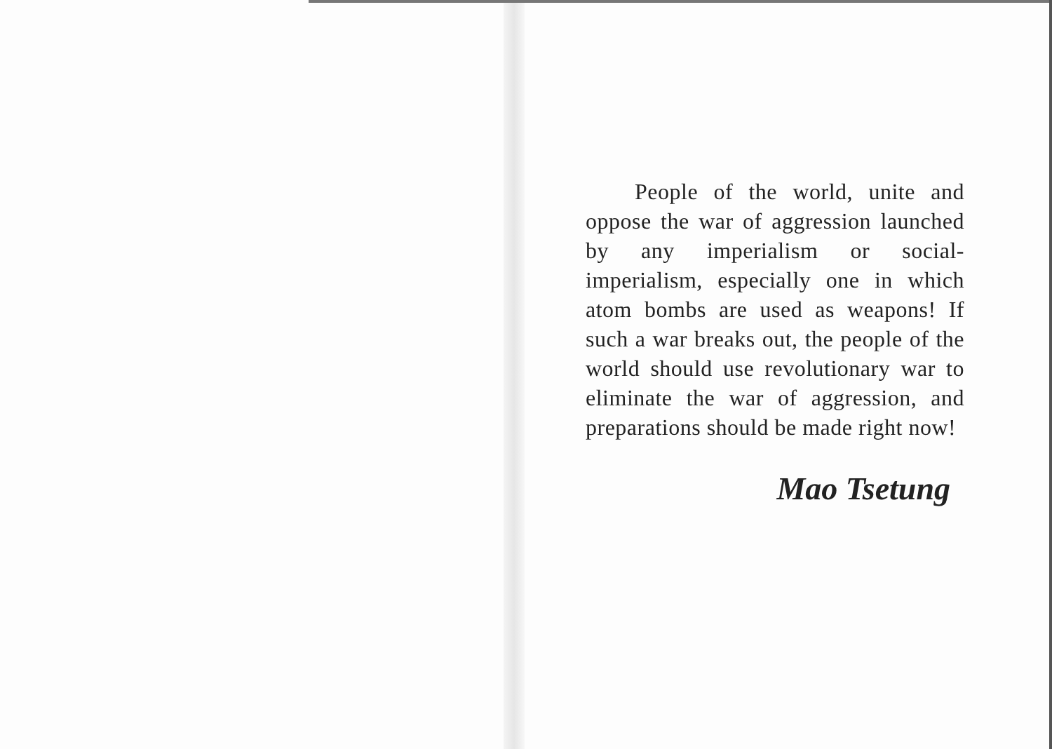People of the world, unite and oppose the war of aggression launched by any imperialism or social-imperialism, especially one in which atom bombs are used as weapons! If such a war breaks out, the people of the world should use revolution­ary war to eliminate the war of aggression, and preparations should be made right now!
Mao Tsetung